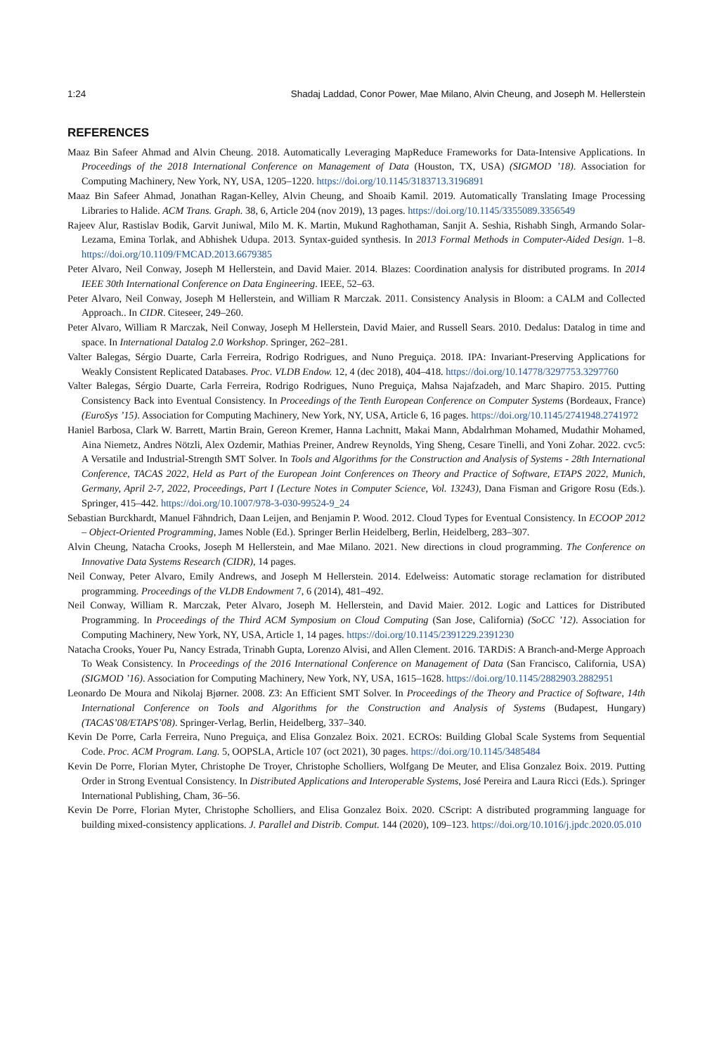1:24 Shadaj Laddad, Conor Power, Mae Milano, Alvin Cheung, and Joseph M. Hellerstein
REFERENCES
Maaz Bin Safeer Ahmad and Alvin Cheung. 2018. Automatically Leveraging MapReduce Frameworks for Data-Intensive Applications. In Proceedings of the 2018 International Conference on Management of Data (Houston, TX, USA) (SIGMOD ’18). Association for Computing Machinery, New York, NY, USA, 1205–1220. https://doi.org/10.1145/3183713.3196891
Maaz Bin Safeer Ahmad, Jonathan Ragan-Kelley, Alvin Cheung, and Shoaib Kamil. 2019. Automatically Translating Image Processing Libraries to Halide. ACM Trans. Graph. 38, 6, Article 204 (nov 2019), 13 pages. https://doi.org/10.1145/3355089.3356549
Rajeev Alur, Rastislav Bodik, Garvit Juniwal, Milo M. K. Martin, Mukund Raghothaman, Sanjit A. Seshia, Rishabh Singh, Armando Solar-Lezama, Emina Torlak, and Abhishek Udupa. 2013. Syntax-guided synthesis. In 2013 Formal Methods in Computer-Aided Design. 1–8. https://doi.org/10.1109/FMCAD.2013.6679385
Peter Alvaro, Neil Conway, Joseph M Hellerstein, and David Maier. 2014. Blazes: Coordination analysis for distributed programs. In 2014 IEEE 30th International Conference on Data Engineering. IEEE, 52–63.
Peter Alvaro, Neil Conway, Joseph M Hellerstein, and William R Marczak. 2011. Consistency Analysis in Bloom: a CALM and Collected Approach.. In CIDR. Citeseer, 249–260.
Peter Alvaro, William R Marczak, Neil Conway, Joseph M Hellerstein, David Maier, and Russell Sears. 2010. Dedalus: Datalog in time and space. In International Datalog 2.0 Workshop. Springer, 262–281.
Valter Balegas, Sérgio Duarte, Carla Ferreira, Rodrigo Rodrigues, and Nuno Preguiça. 2018. IPA: Invariant-Preserving Applications for Weakly Consistent Replicated Databases. Proc. VLDB Endow. 12, 4 (dec 2018), 404–418. https://doi.org/10.14778/3297753.3297760
Valter Balegas, Sérgio Duarte, Carla Ferreira, Rodrigo Rodrigues, Nuno Preguiça, Mahsa Najafzadeh, and Marc Shapiro. 2015. Putting Consistency Back into Eventual Consistency. In Proceedings of the Tenth European Conference on Computer Systems (Bordeaux, France) (EuroSys ’15). Association for Computing Machinery, New York, NY, USA, Article 6, 16 pages. https://doi.org/10.1145/2741948.2741972
Haniel Barbosa, Clark W. Barrett, Martin Brain, Gereon Kremer, Hanna Lachnitt, Makai Mann, Abdalrhman Mohamed, Mudathir Mohamed, Aina Niemetz, Andres Nötzli, Alex Ozdemir, Mathias Preiner, Andrew Reynolds, Ying Sheng, Cesare Tinelli, and Yoni Zohar. 2022. cvc5: A Versatile and Industrial-Strength SMT Solver. In Tools and Algorithms for the Construction and Analysis of Systems - 28th International Conference, TACAS 2022, Held as Part of the European Joint Conferences on Theory and Practice of Software, ETAPS 2022, Munich, Germany, April 2-7, 2022, Proceedings, Part I (Lecture Notes in Computer Science, Vol. 13243), Dana Fisman and Grigore Rosu (Eds.). Springer, 415–442. https://doi.org/10.1007/978-3-030-99524-9_24
Sebastian Burckhardt, Manuel Fähndrich, Daan Leijen, and Benjamin P. Wood. 2012. Cloud Types for Eventual Consistency. In ECOOP 2012 – Object-Oriented Programming, James Noble (Ed.). Springer Berlin Heidelberg, Berlin, Heidelberg, 283–307.
Alvin Cheung, Natacha Crooks, Joseph M Hellerstein, and Mae Milano. 2021. New directions in cloud programming. The Conference on Innovative Data Systems Research (CIDR), 14 pages.
Neil Conway, Peter Alvaro, Emily Andrews, and Joseph M Hellerstein. 2014. Edelweiss: Automatic storage reclamation for distributed programming. Proceedings of the VLDB Endowment 7, 6 (2014), 481–492.
Neil Conway, William R. Marczak, Peter Alvaro, Joseph M. Hellerstein, and David Maier. 2012. Logic and Lattices for Distributed Programming. In Proceedings of the Third ACM Symposium on Cloud Computing (San Jose, California) (SoCC ’12). Association for Computing Machinery, New York, NY, USA, Article 1, 14 pages. https://doi.org/10.1145/2391229.2391230
Natacha Crooks, Youer Pu, Nancy Estrada, Trinabh Gupta, Lorenzo Alvisi, and Allen Clement. 2016. TARDiS: A Branch-and-Merge Approach To Weak Consistency. In Proceedings of the 2016 International Conference on Management of Data (San Francisco, California, USA) (SIGMOD ’16). Association for Computing Machinery, New York, NY, USA, 1615–1628. https://doi.org/10.1145/2882903.2882951
Leonardo De Moura and Nikolaj Bjørner. 2008. Z3: An Efficient SMT Solver. In Proceedings of the Theory and Practice of Software, 14th International Conference on Tools and Algorithms for the Construction and Analysis of Systems (Budapest, Hungary) (TACAS’08/ETAPS’08). Springer-Verlag, Berlin, Heidelberg, 337–340.
Kevin De Porre, Carla Ferreira, Nuno Preguiça, and Elisa Gonzalez Boix. 2021. ECROs: Building Global Scale Systems from Sequential Code. Proc. ACM Program. Lang. 5, OOPSLA, Article 107 (oct 2021), 30 pages. https://doi.org/10.1145/3485484
Kevin De Porre, Florian Myter, Christophe De Troyer, Christophe Scholliers, Wolfgang De Meuter, and Elisa Gonzalez Boix. 2019. Putting Order in Strong Eventual Consistency. In Distributed Applications and Interoperable Systems, José Pereira and Laura Ricci (Eds.). Springer International Publishing, Cham, 36–56.
Kevin De Porre, Florian Myter, Christophe Scholliers, and Elisa Gonzalez Boix. 2020. CScript: A distributed programming language for building mixed-consistency applications. J. Parallel and Distrib. Comput. 144 (2020), 109–123. https://doi.org/10.1016/j.jpdc.2020.05.010